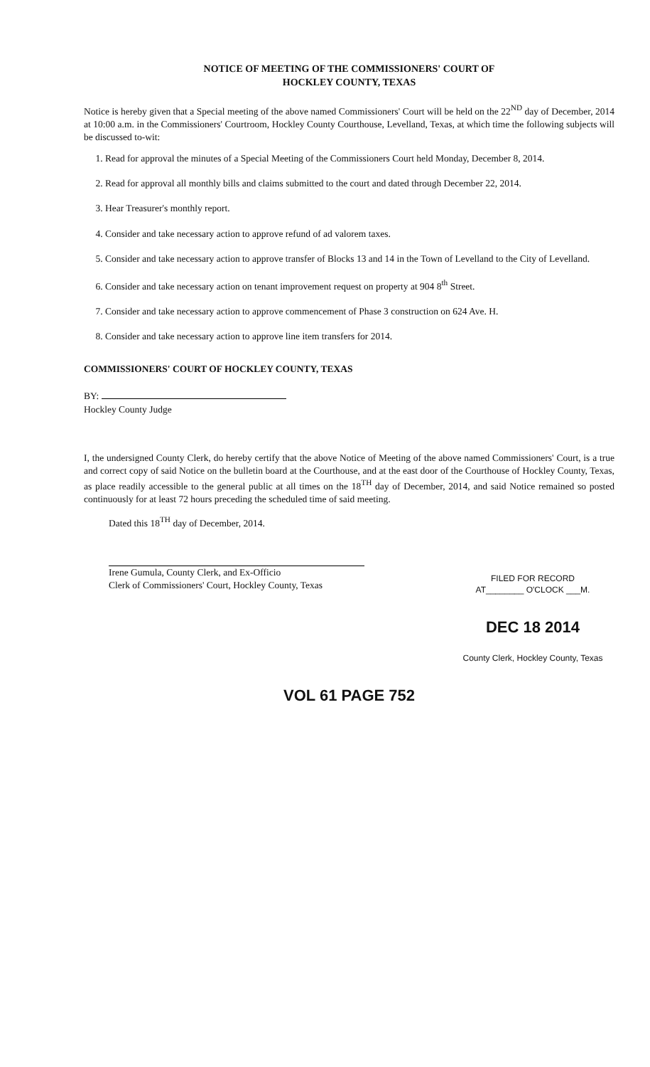NOTICE OF MEETING OF THE COMMISSIONERS' COURT OF
HOCKLEY COUNTY, TEXAS
Notice is hereby given that a Special meeting of the above named Commissioners' Court will be held on the 22<sup>ND</sup> day of December, 2014 at 10:00 a.m. in the Commissioners' Courtroom, Hockley County Courthouse, Levelland, Texas, at which time the following subjects will be discussed to-wit:
1. Read for approval the minutes of a Special Meeting of the Commissioners Court held Monday, December 8, 2014.
2. Read for approval all monthly bills and claims submitted to the court and dated through December 22, 2014.
3. Hear Treasurer's monthly report.
4. Consider and take necessary action to approve refund of ad valorem taxes.
5. Consider and take necessary action to approve transfer of Blocks 13 and 14 in the Town of Levelland to the City of Levelland.
6. Consider and take necessary action on tenant improvement request on property at 904 8<sup>th</sup> Street.
7. Consider and take necessary action to approve commencement of Phase 3 construction on 624 Ave. H.
8. Consider and take necessary action to approve line item transfers for 2014.
COMMISSIONERS' COURT OF HOCKLEY COUNTY, TEXAS
BY:
Hockley County Judge
I, the undersigned County Clerk, do hereby certify that the above Notice of Meeting of the above named Commissioners' Court, is a true and correct copy of said Notice on the bulletin board at the Courthouse, and at the east door of the Courthouse of Hockley County, Texas, as place readily accessible to the general public at all times on the 18<sup>TH</sup> day of December, 2014, and said Notice remained so posted continuously for at least 72 hours preceding the scheduled time of said meeting.
Dated this 18<sup>TH</sup> day of December, 2014.
Irene Gumula, County Clerk, and Ex-Officio
Clerk of Commissioners' Court, Hockley County, Texas
FILED FOR RECORD
AT________ O'CLOCK ___M.
DEC 18 2014
County Clerk, Hockley County, Texas
VOL 61 PAGE 752